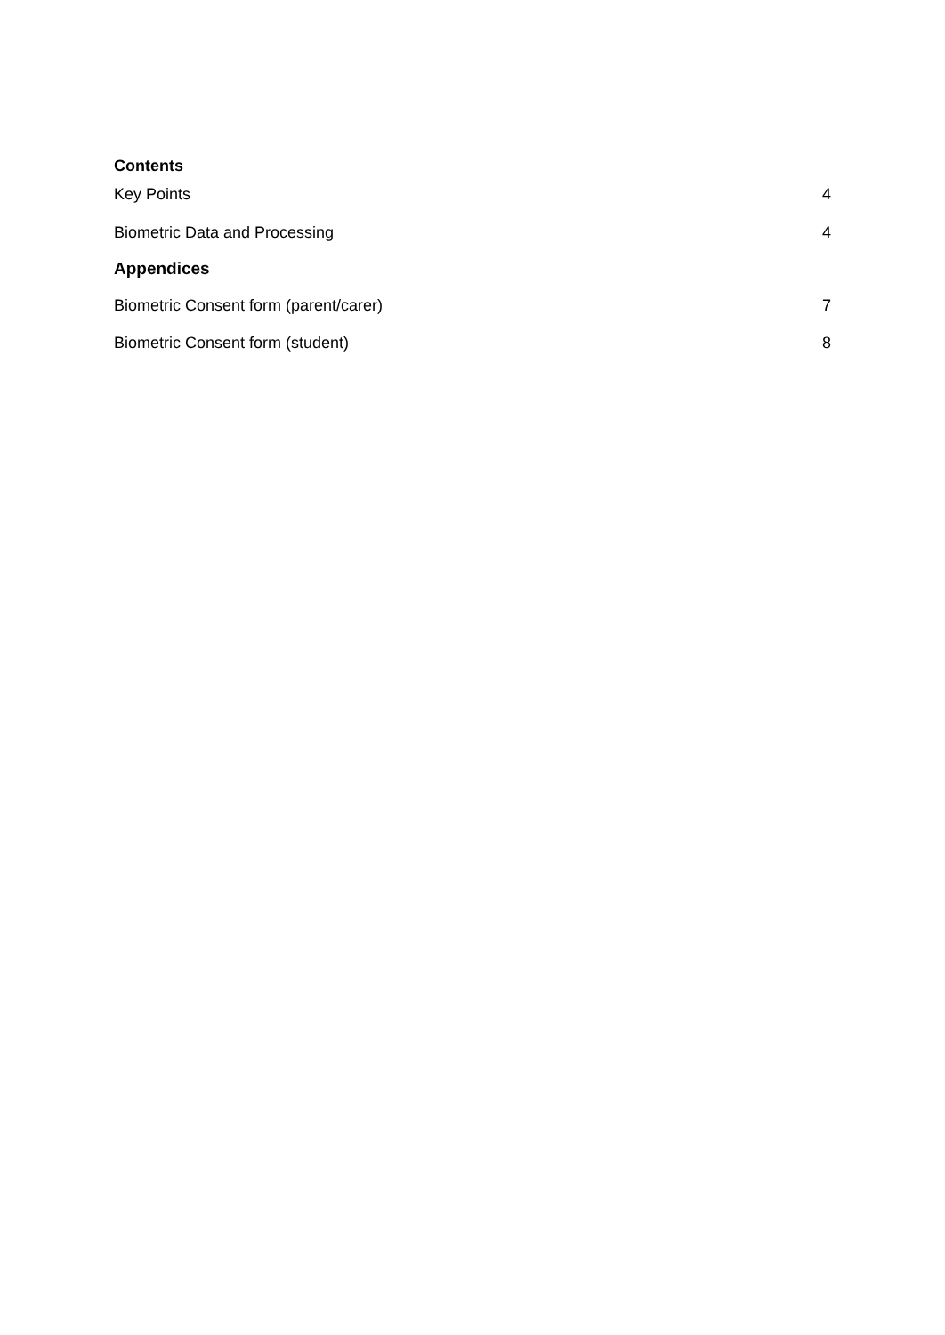Contents
Key Points 4
Biometric Data and Processing 4
Appendices
Biometric Consent form (parent/carer) 7
Biometric Consent form (student) 8